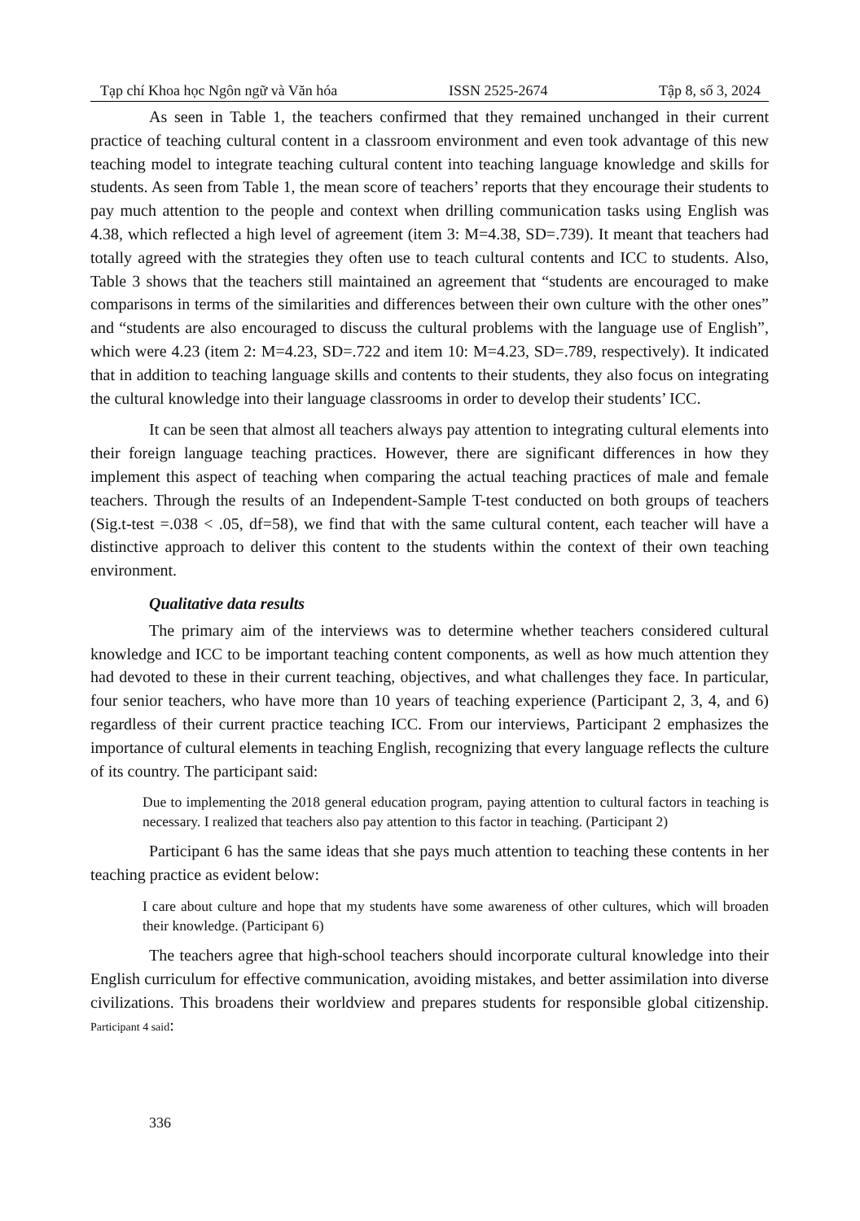Tạp chí Khoa học Ngôn ngữ và Văn hóa ISSN 2525-2674 Tập 8, số 3, 2024
As seen in Table 1, the teachers confirmed that they remained unchanged in their current practice of teaching cultural content in a classroom environment and even took advantage of this new teaching model to integrate teaching cultural content into teaching language knowledge and skills for students. As seen from Table 1, the mean score of teachers’ reports that they encourage their students to pay much attention to the people and context when drilling communication tasks using English was 4.38, which reflected a high level of agreement (item 3: M=4.38, SD=.739). It meant that teachers had totally agreed with the strategies they often use to teach cultural contents and ICC to students. Also, Table 3 shows that the teachers still maintained an agreement that “students are encouraged to make comparisons in terms of the similarities and differences between their own culture with the other ones” and “students are also encouraged to discuss the cultural problems with the language use of English”, which were 4.23 (item 2: M=4.23, SD=.722 and item 10: M=4.23, SD=.789, respectively). It indicated that in addition to teaching language skills and contents to their students, they also focus on integrating the cultural knowledge into their language classrooms in order to develop their students’ ICC.
It can be seen that almost all teachers always pay attention to integrating cultural elements into their foreign language teaching practices. However, there are significant differences in how they implement this aspect of teaching when comparing the actual teaching practices of male and female teachers. Through the results of an Independent-Sample T-test conducted on both groups of teachers (Sig.t-test =.038 < .05, df=58), we find that with the same cultural content, each teacher will have a distinctive approach to deliver this content to the students within the context of their own teaching environment.
Qualitative data results
The primary aim of the interviews was to determine whether teachers considered cultural knowledge and ICC to be important teaching content components, as well as how much attention they had devoted to these in their current teaching, objectives, and what challenges they face. In particular, four senior teachers, who have more than 10 years of teaching experience (Participant 2, 3, 4, and 6) regardless of their current practice teaching ICC. From our interviews, Participant 2 emphasizes the importance of cultural elements in teaching English, recognizing that every language reflects the culture of its country. The participant said:
Due to implementing the 2018 general education program, paying attention to cultural factors in teaching is necessary. I realized that teachers also pay attention to this factor in teaching. (Participant 2)
Participant 6 has the same ideas that she pays much attention to teaching these contents in her teaching practice as evident below:
I care about culture and hope that my students have some awareness of other cultures, which will broaden their knowledge. (Participant 6)
The teachers agree that high-school teachers should incorporate cultural knowledge into their English curriculum for effective communication, avoiding mistakes, and better assimilation into diverse civilizations. This broadens their worldview and prepares students for responsible global citizenship. Participant 4 said:
336